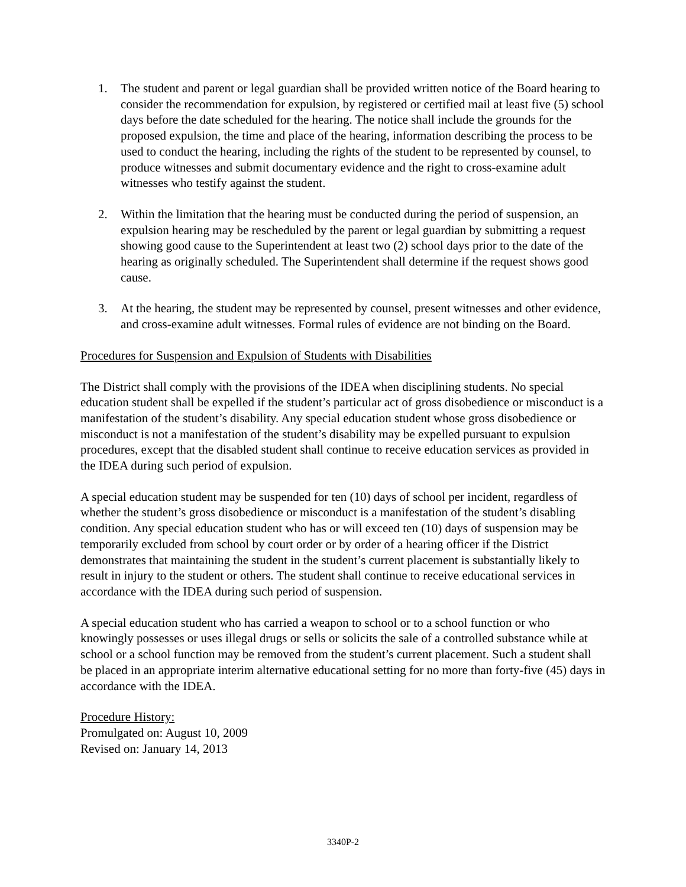1. The student and parent or legal guardian shall be provided written notice of the Board hearing to consider the recommendation for expulsion, by registered or certified mail at least five (5) school days before the date scheduled for the hearing. The notice shall include the grounds for the proposed expulsion, the time and place of the hearing, information describing the process to be used to conduct the hearing, including the rights of the student to be represented by counsel, to produce witnesses and submit documentary evidence and the right to cross-examine adult witnesses who testify against the student.
2. Within the limitation that the hearing must be conducted during the period of suspension, an expulsion hearing may be rescheduled by the parent or legal guardian by submitting a request showing good cause to the Superintendent at least two (2) school days prior to the date of the hearing as originally scheduled. The Superintendent shall determine if the request shows good cause.
3. At the hearing, the student may be represented by counsel, present witnesses and other evidence, and cross-examine adult witnesses. Formal rules of evidence are not binding on the Board.
Procedures for Suspension and Expulsion of Students with Disabilities
The District shall comply with the provisions of the IDEA when disciplining students. No special education student shall be expelled if the student’s particular act of gross disobedience or misconduct is a manifestation of the student’s disability. Any special education student whose gross disobedience or misconduct is not a manifestation of the student’s disability may be expelled pursuant to expulsion procedures, except that the disabled student shall continue to receive education services as provided in the IDEA during such period of expulsion.
A special education student may be suspended for ten (10) days of school per incident, regardless of whether the student’s gross disobedience or misconduct is a manifestation of the student’s disabling condition. Any special education student who has or will exceed ten (10) days of suspension may be temporarily excluded from school by court order or by order of a hearing officer if the District demonstrates that maintaining the student in the student’s current placement is substantially likely to result in injury to the student or others. The student shall continue to receive educational services in accordance with the IDEA during such period of suspension.
A special education student who has carried a weapon to school or to a school function or who knowingly possesses or uses illegal drugs or sells or solicits the sale of a controlled substance while at school or a school function may be removed from the student’s current placement. Such a student shall be placed in an appropriate interim alternative educational setting for no more than forty-five (45) days in accordance with the IDEA.
Procedure History:
Promulgated on: August 10, 2009
Revised on: January 14, 2013
3340P-2